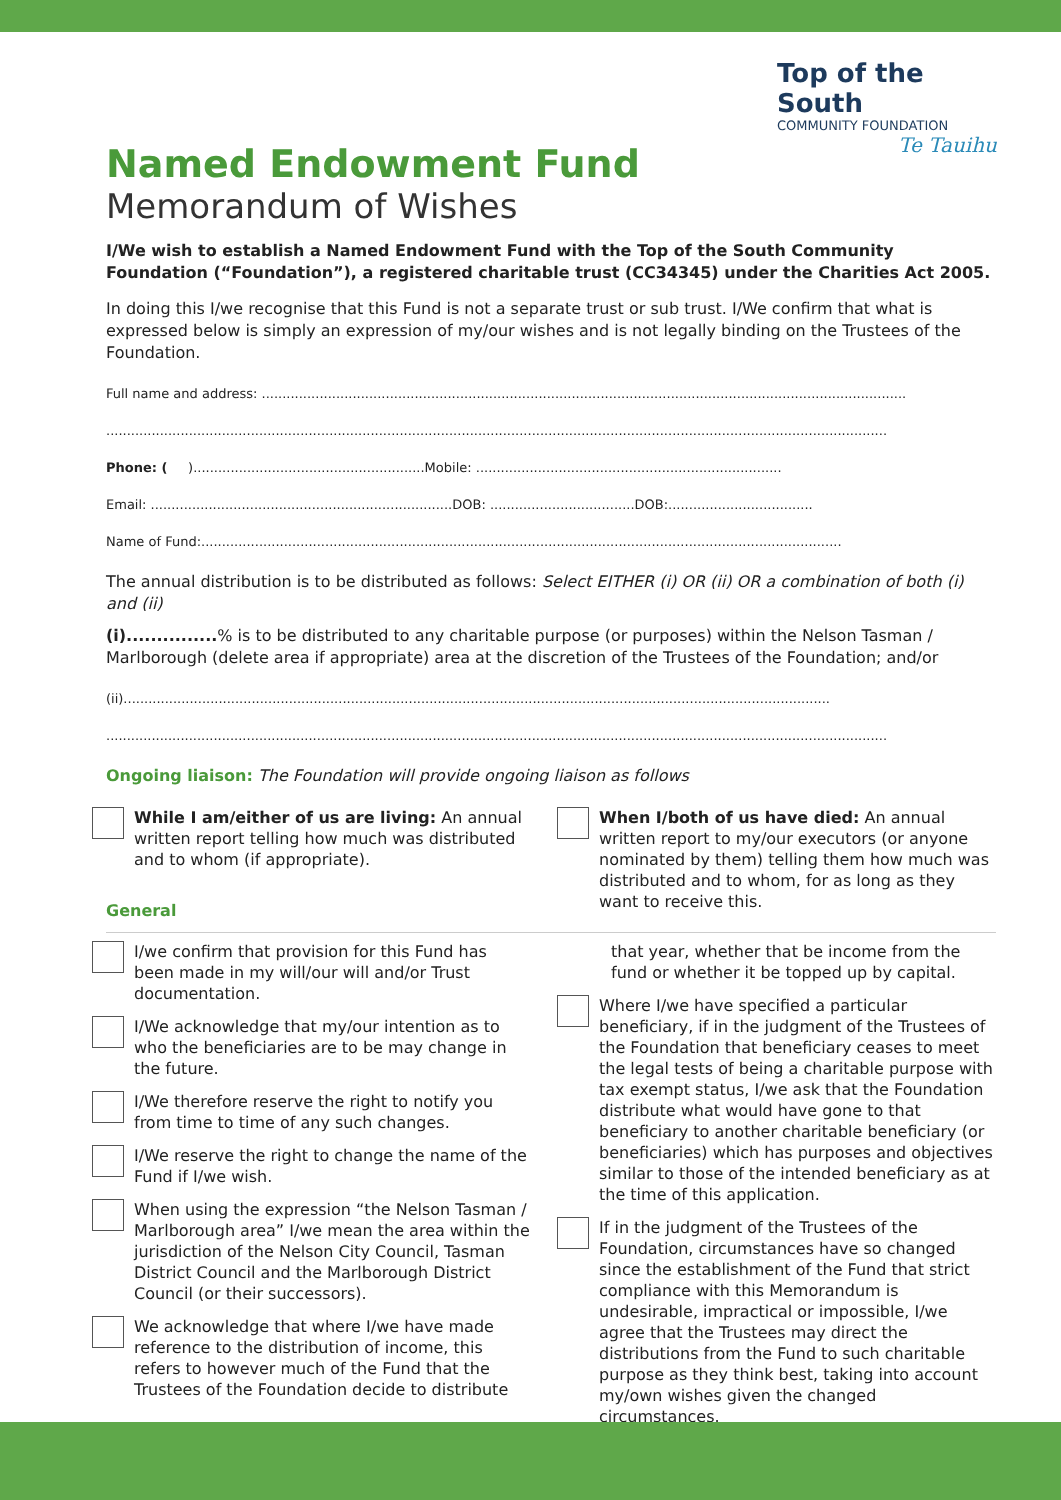Top of the South
COMMUNITY FOUNDATION
Te Tauihu
Named Endowment Fund
Memorandum of Wishes
I/We wish to establish a Named Endowment Fund with the Top of the South Community Foundation (“Foundation”), a registered charitable trust (CC34345) under the Charities Act 2005.
In doing this I/we recognise that this Fund is not a separate trust or sub trust. I/We confirm that what is expressed below is simply an expression of my/our wishes and is not legally binding on the Trustees of the Foundation.
Full name and address: ............................................................................................................................................................
.............................................................................................................................................................................................
Phone: ( )........................................................Mobile: ..........................................................................
Email: .........................................................................DOB: ...................................DOB:...................................
Name of Fund:...........................................................................................................................................................
The annual distribution is to be distributed as follows: Select EITHER (i) OR (ii) OR a combination of both (i) and (ii)
(i)...............% is to be distributed to any charitable purpose (or purposes) within the Nelson Tasman / Marlborough (delete area if appropriate) area at the discretion of the Trustees of the Foundation; and/or
(ii)...........................................................................................................................................................................
.............................................................................................................................................................................................
Ongoing liaison: The Foundation will provide ongoing liaison as follows
While I am/either of us are living: An annual written report telling how much was distributed and to whom (if appropriate).
General
When I/both of us have died: An annual written report to my/our executors (or anyone nominated by them) telling them how much was distributed and to whom, for as long as they want to receive this.
I/we confirm that provision for this Fund has been made in my will/our will and/or Trust documentation.
I/We acknowledge that my/our intention as to who the beneficiaries are to be may change in the future.
I/We therefore reserve the right to notify you from time to time of any such changes.
I/We reserve the right to change the name of the Fund if I/we wish.
When using the expression “the Nelson Tasman / Marlborough area” I/we mean the area within the jurisdiction of the Nelson City Council, Tasman District Council and the Marlborough District Council (or their successors).
We acknowledge that where I/we have made reference to the distribution of income, this refers to however much of the Fund that the Trustees of the Foundation decide to distribute
that year, whether that be income from the fund or whether it be topped up by capital.
Where I/we have specified a particular beneficiary, if in the judgment of the Trustees of the Foundation that beneficiary ceases to meet the legal tests of being a charitable purpose with tax exempt status, I/we ask that the Foundation distribute what would have gone to that beneficiary to another charitable beneficiary (or beneficiaries) which has purposes and objectives similar to those of the intended beneficiary as at the time of this application.
If in the judgment of the Trustees of the Foundation, circumstances have so changed since the establishment of the Fund that strict compliance with this Memorandum is undesirable, impractical or impossible, I/we agree that the Trustees may direct the distributions from the Fund to such charitable purpose as they think best, taking into account my/own wishes given the changed circumstances.